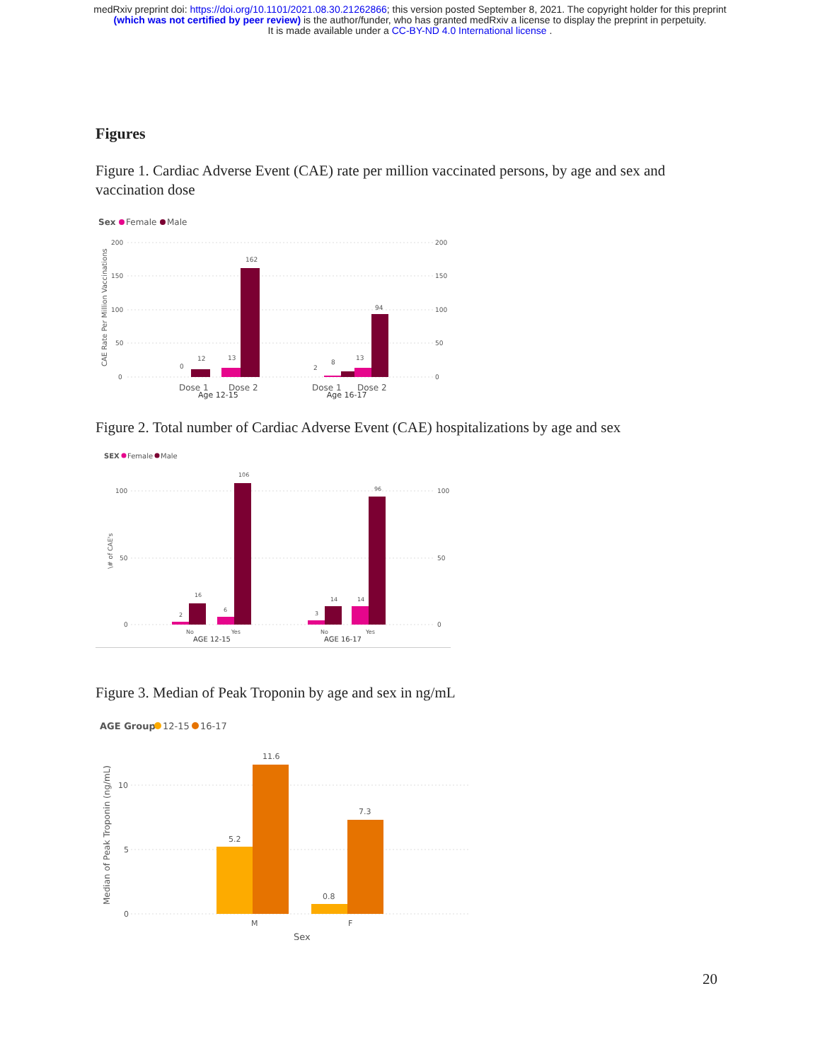medRxiv preprint doi: https://doi.org/10.1101/2021.08.30.21262866; this version posted September 8, 2021. The copyright holder for this preprint
(which was not certified by peer review) is the author/funder, who has granted medRxiv a license to display the preprint in perpetuity.
It is made available under a CC-BY-ND 4.0 International license .
Figures
Figure 1. Cardiac Adverse Event (CAE) rate per million vaccinated persons, by age and sex and vaccination dose
Sex
Female
Male
200
150
100
50
0
200
150
100
50
0
CAE Rate Per Million Vaccinations
0
12
13
162
2
8
13
94
Dose 1
Dose 2
Dose 1
Dose 2
Age 12-15 Age 16-17
Figure 2. Total number of Cardiac Adverse Event (CAE) hospitalizations by age and sex
SEX
Female
Male
100
50
0
100
50
0
\# of CAE's
2
16
6
106
3
14
14
96
No
Yes
No
Yes
AGE 12-15 AGE 16-17
Figure 3. Median of Peak Troponin by age and sex in ng/mL
AGE Group
12-15
16-17
10
5
0
Median of Peak Troponin (ng/mL)
5.2
11.6
0.8
7.3
M
F
Sex
20